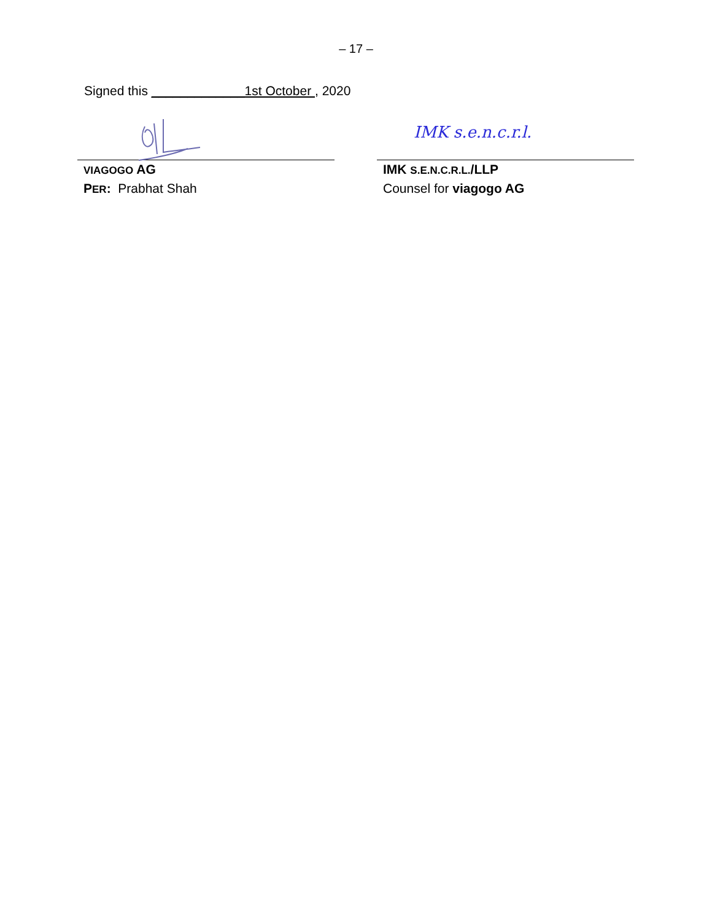– 17 –
Signed this _____________1st October , 2020
VIAGOGO AG
PER: Prabhat Shah
IMK s.e.n.c.r.l.
IMK S.E.N.C.R.L./LLP
Counsel for viagogo AG